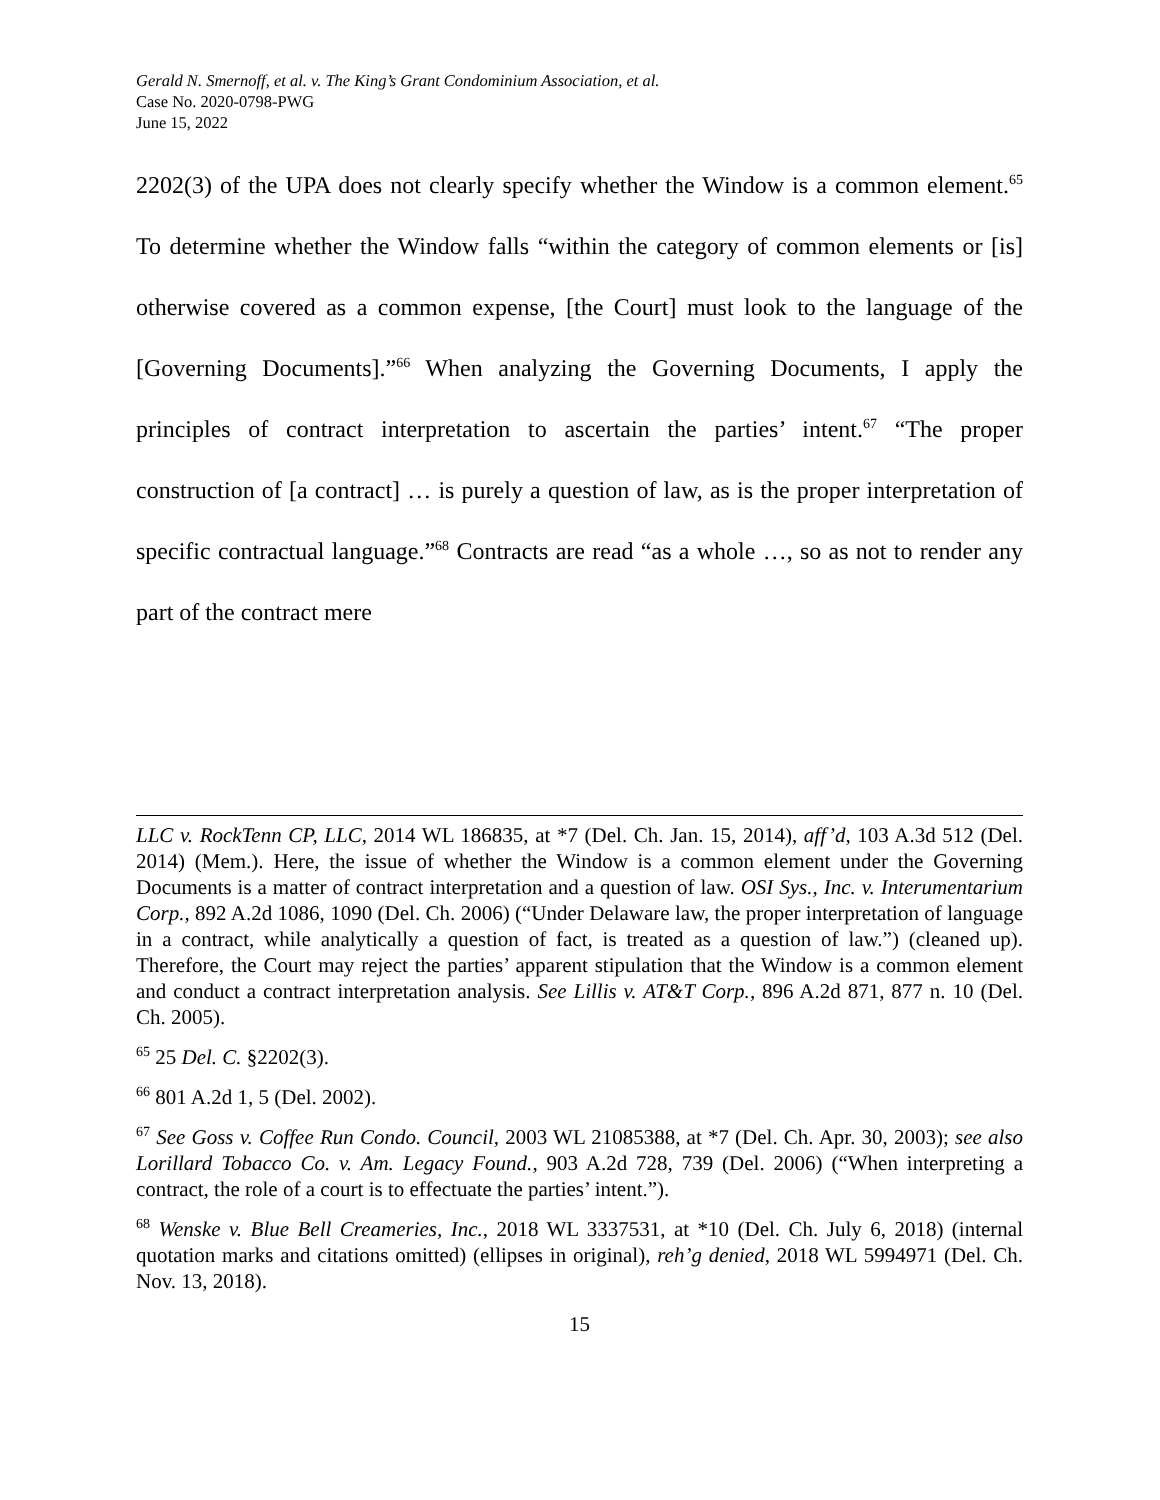Gerald N. Smernoff, et al. v. The King’s Grant Condominium Association, et al.
Case No. 2020-0798-PWG
June 15, 2022
2202(3) of the UPA does not clearly specify whether the Window is a common element.<sup>65</sup> To determine whether the Window falls “within the category of common elements or [is] otherwise covered as a common expense, [the Court] must look to the language of the [Governing Documents].”<sup>66</sup> When analyzing the Governing Documents, I apply the principles of contract interpretation to ascertain the parties’ intent.<sup>67</sup> “The proper construction of [a contract] … is purely a question of law, as is the proper interpretation of specific contractual language.”<sup>68</sup> Contracts are read “as a whole …, so as not to render any part of the contract mere
LLC v. RockTenn CP, LLC, 2014 WL 186835, at *7 (Del. Ch. Jan. 15, 2014), aff’d, 103 A.3d 512 (Del. 2014) (Mem.). Here, the issue of whether the Window is a common element under the Governing Documents is a matter of contract interpretation and a question of law. OSI Sys., Inc. v. Interumentarium Corp., 892 A.2d 1086, 1090 (Del. Ch. 2006) (“Under Delaware law, the proper interpretation of language in a contract, while analytically a question of fact, is treated as a question of law.”) (cleaned up). Therefore, the Court may reject the parties’ apparent stipulation that the Window is a common element and conduct a contract interpretation analysis. See Lillis v. AT&T Corp., 896 A.2d 871, 877 n. 10 (Del. Ch. 2005).
<sup>65</sup> 25 Del. C. §2202(3).
<sup>66</sup> 801 A.2d 1, 5 (Del. 2002).
<sup>67</sup> See Goss v. Coffee Run Condo. Council, 2003 WL 21085388, at *7 (Del. Ch. Apr. 30, 2003); see also Lorillard Tobacco Co. v. Am. Legacy Found., 903 A.2d 728, 739 (Del. 2006) (“When interpreting a contract, the role of a court is to effectuate the parties’ intent.”).
<sup>68</sup> Wenske v. Blue Bell Creameries, Inc., 2018 WL 3337531, at *10 (Del. Ch. July 6, 2018) (internal quotation marks and citations omitted) (ellipses in original), reh’g denied, 2018 WL 5994971 (Del. Ch. Nov. 13, 2018).
15